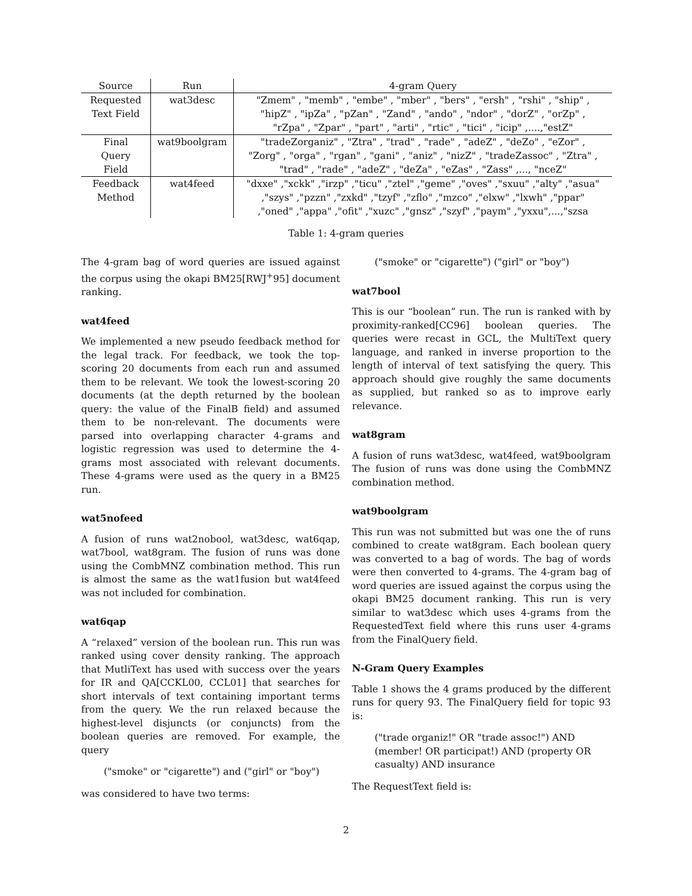| Source | Run | 4-gram Query |
| --- | --- | --- |
| Requested Text Field | wat3desc | "Zmem" , "memb" , "embe" , "mber" , "bers" , "ersh" , "rshi" , "ship" , "hipZ" , "ipZa" , "pZan" , "Zand" , "ando" , "ndor" , "dorZ" , "orZp" , "rZpa" , "Zpar" , "part" , "arti" , "rtic" , "tici" , "icip" ,....,"estZ" |
| Final Query Field | wat9boolgram | "tradeZorganiz" , "Ztra" , "trad" , "rade" , "adeZ" , "deZo" , "eZor" , "Zorg" , "orga" , "rgan" , "gani" , "aniz" , "nizZ" , "tradeZassoc" , "Ztra" , "trad" , "rade" , "adeZ" , "deZa" , "eZas" , "Zass" ,..., "nceZ" |
| Feedback Method | wat4feed | "dxxe" ,"xckk" ,"irzp" ,"ticu" ,"ztel" ,"geme" ,"oves" ,"sxuu" ,"alty" ,"asua" ,"szys" ,"pzzn" ,"zxkd" ,"tzyf" ,"zflo" ,"mzco" ,"elxw" ,"lxwh" ,"ppar" ,"oned" ,"appa" ,"ofit" ,"xuzc" ,"gnsz" ,"szyf" ,"paym" ,"yxxu",...,"szsa |
Table 1: 4-gram queries
The 4-gram bag of word queries are issued against the corpus using the okapi BM25[RWJ<sup>+</sup>95] document ranking.
wat4feed
We implemented a new pseudo feedback method for the legal track. For feedback, we took the top-scoring 20 documents from each run and assumed them to be relevant. We took the lowest-scoring 20 documents (at the depth returned by the boolean query: the value of the FinalB field) and assumed them to be non-relevant. The documents were parsed into overlapping character 4-grams and logistic regression was used to determine the 4-grams most associated with relevant documents. These 4-grams were used as the query in a BM25 run.
wat5nofeed
A fusion of runs wat2nobool, wat3desc, wat6qap, wat7bool, wat8gram. The fusion of runs was done using the CombMNZ combination method. This run is almost the same as the wat1fusion but wat4feed was not included for combination.
wat6qap
A “relaxed” version of the boolean run. This run was ranked using cover density ranking. The approach that MutliText has used with success over the years for IR and QA[CCKL00, CCL01] that searches for short intervals of text containing important terms from the query. We the run relaxed because the highest-level disjuncts (or conjuncts) from the boolean queries are removed. For example, the query
("smoke" or "cigarette") and ("girl" or "boy")
was considered to have two terms:
("smoke" or "cigarette") ("girl" or "boy")
wat7bool
This is our “boolean” run. The run is ranked with by proximity-ranked[CC96] boolean queries. The queries were recast in GCL, the MultiText query language, and ranked in inverse proportion to the length of interval of text satisfying the query. This approach should give roughly the same documents as supplied, but ranked so as to improve early relevance.
wat8gram
A fusion of runs wat3desc, wat4feed, wat9boolgram The fusion of runs was done using the CombMNZ combination method.
wat9boolgram
This run was not submitted but was one the of runs combined to create wat8gram. Each boolean query was converted to a bag of words. The bag of words were then converted to 4-grams. The 4-gram bag of word queries are issued against the corpus using the okapi BM25 document ranking. This run is very similar to wat3desc which uses 4-grams from the RequestedText field where this runs user 4-grams from the FinalQuery field.
N-Gram Query Examples
Table 1 shows the 4 grams produced by the different runs for query 93. The FinalQuery field for topic 93 is:
("trade organiz!" OR "trade assoc!") AND (member! OR participat!) AND (property OR casualty) AND insurance
The RequestText field is:
2